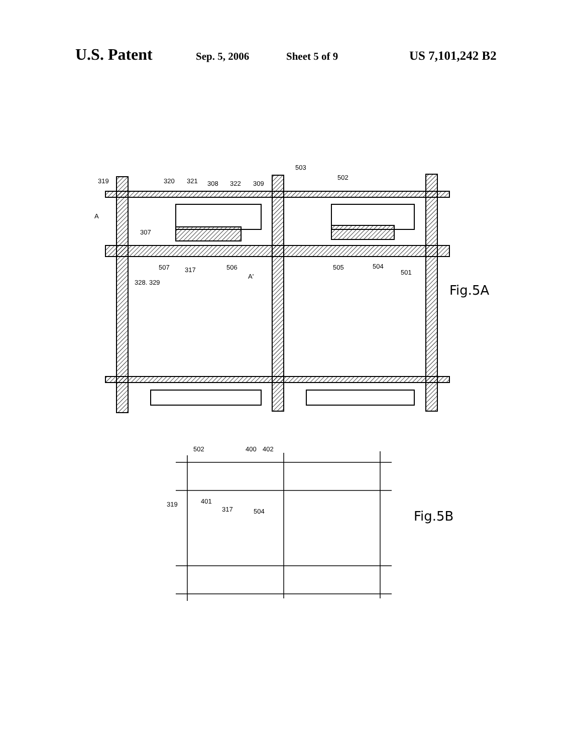U.S. Patent Sep. 5, 2006 Sheet 5 of 9 US 7,101,242 B2
319
320
321
308
322
309
503
502
A
307
507
317
506
A'
505
504
501
328. 329
502
400
402
401
317
504
319
Fig.5A
Fig.5B